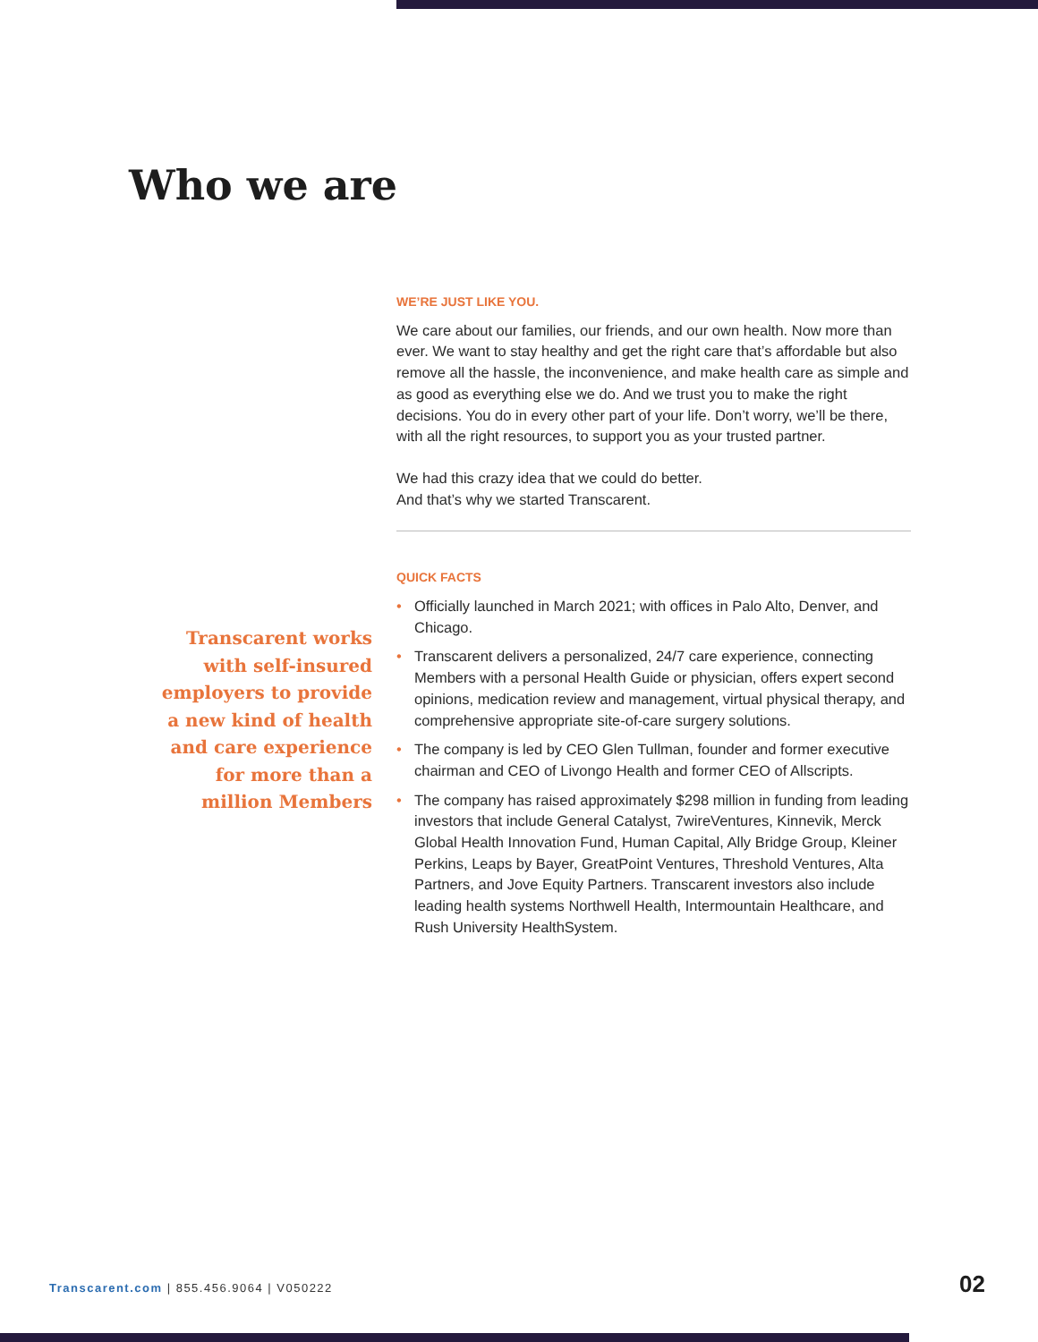Who we are
WE’RE JUST LIKE YOU.
We care about our families, our friends, and our own health. Now more than ever. We want to stay healthy and get the right care that’s affordable but also remove all the hassle, the inconvenience, and make health care as simple and as good as everything else we do. And we trust you to make the right decisions. You do in every other part of your life. Don’t worry, we’ll be there, with all the right resources, to support you as your trusted partner.
We had this crazy idea that we could do better.
And that’s why we started Transcarent.
QUICK FACTS
• Officially launched in March 2021; with offices in Palo Alto, Denver, and Chicago.
• Transcarent delivers a personalized, 24/7 care experience, connecting Members with a personal Health Guide or physician, offers expert second opinions, medication review and management, virtual physical therapy, and comprehensive appropriate site-of-care surgery solutions.
• The company is led by CEO Glen Tullman, founder and former executive chairman and CEO of Livongo Health and former CEO of Allscripts.
• The company has raised approximately $298 million in funding from leading investors that include General Catalyst, 7wireVentures, Kinnevik, Merck Global Health Innovation Fund, Human Capital, Ally Bridge Group, Kleiner Perkins, Leaps by Bayer, GreatPoint Ventures, Threshold Ventures, Alta Partners, and Jove Equity Partners. Transcarent investors also include leading health systems Northwell Health, Intermountain Healthcare, and Rush University HealthSystem.
Transcarent works with self-insured employers to provide a new kind of health and care experience for more than a million Members
Transcarent.com | 855.456.9064 | V050222
02